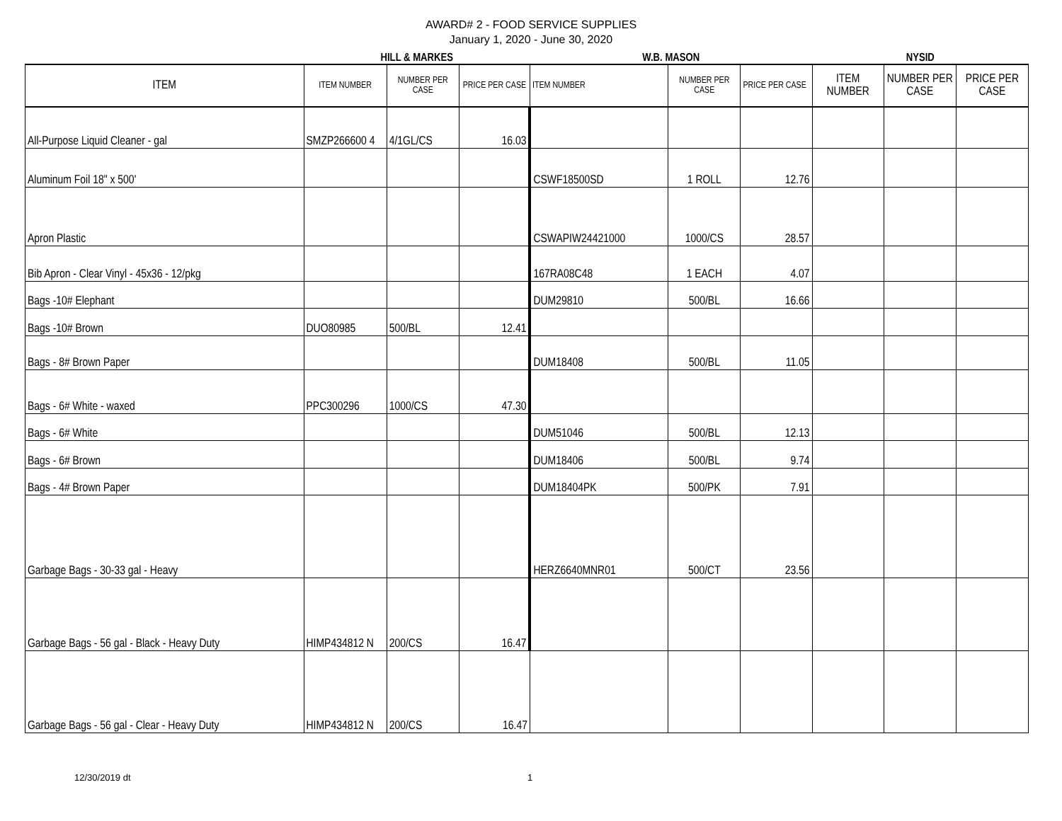AWARD# 2 - FOOD SERVICE SUPPLIES
January 1, 2020 - June 30, 2020
| | HILL & MARKES | | | W.B. MASON | | | NYSID | | |
| ITEM | ITEM NUMBER | NUMBER PER CASE | PRICE PER CASE | ITEM NUMBER | NUMBER PER CASE | PRICE PER CASE | ITEM NUMBER | NUMBER PER CASE | PRICE PER CASE |
| All-Purpose Liquid Cleaner - gal | SMZP266600 4 | 4/1GL/CS | 16.03 | | | | | | |
| Aluminum Foil 18" x 500' | | | | CSWF18500SD | 1 ROLL | 12.76 | | | |
| Apron Plastic | | | | CSWAPIW24421000 | 1000/CS | 28.57 | | | |
| Bib Apron - Clear Vinyl - 45x36 - 12/pkg | | | | 167RA08C48 | 1 EACH | 4.07 | | | |
| Bags -10# Elephant | | | | DUM29810 | 500/BL | 16.66 | | | |
| Bags -10# Brown | DUO80985 | 500/BL | 12.41 | | | | | | |
| Bags - 8# Brown Paper | | | | DUM18408 | 500/BL | 11.05 | | | |
| Bags - 6# White - waxed | PPC300296 | 1000/CS | 47.30 | | | | | | |
| Bags - 6# White | | | | DUM51046 | 500/BL | 12.13 | | | |
| Bags - 6# Brown | | | | DUM18406 | 500/BL | 9.74 | | | |
| Bags - 4# Brown Paper | | | | DUM18404PK | 500/PK | 7.91 | | | |
| Garbage Bags - 30-33 gal - Heavy | | | | HERZ6640MNR01 | 500/CT | 23.56 | | | |
| Garbage Bags - 56 gal - Black - Heavy Duty | HIMP434812 N | 200/CS | 16.47 | | | | | | |
| Garbage Bags - 56 gal - Clear - Heavy Duty | HIMP434812 N | 200/CS | 16.47 | | | | | | |
12/30/2019 dt 1